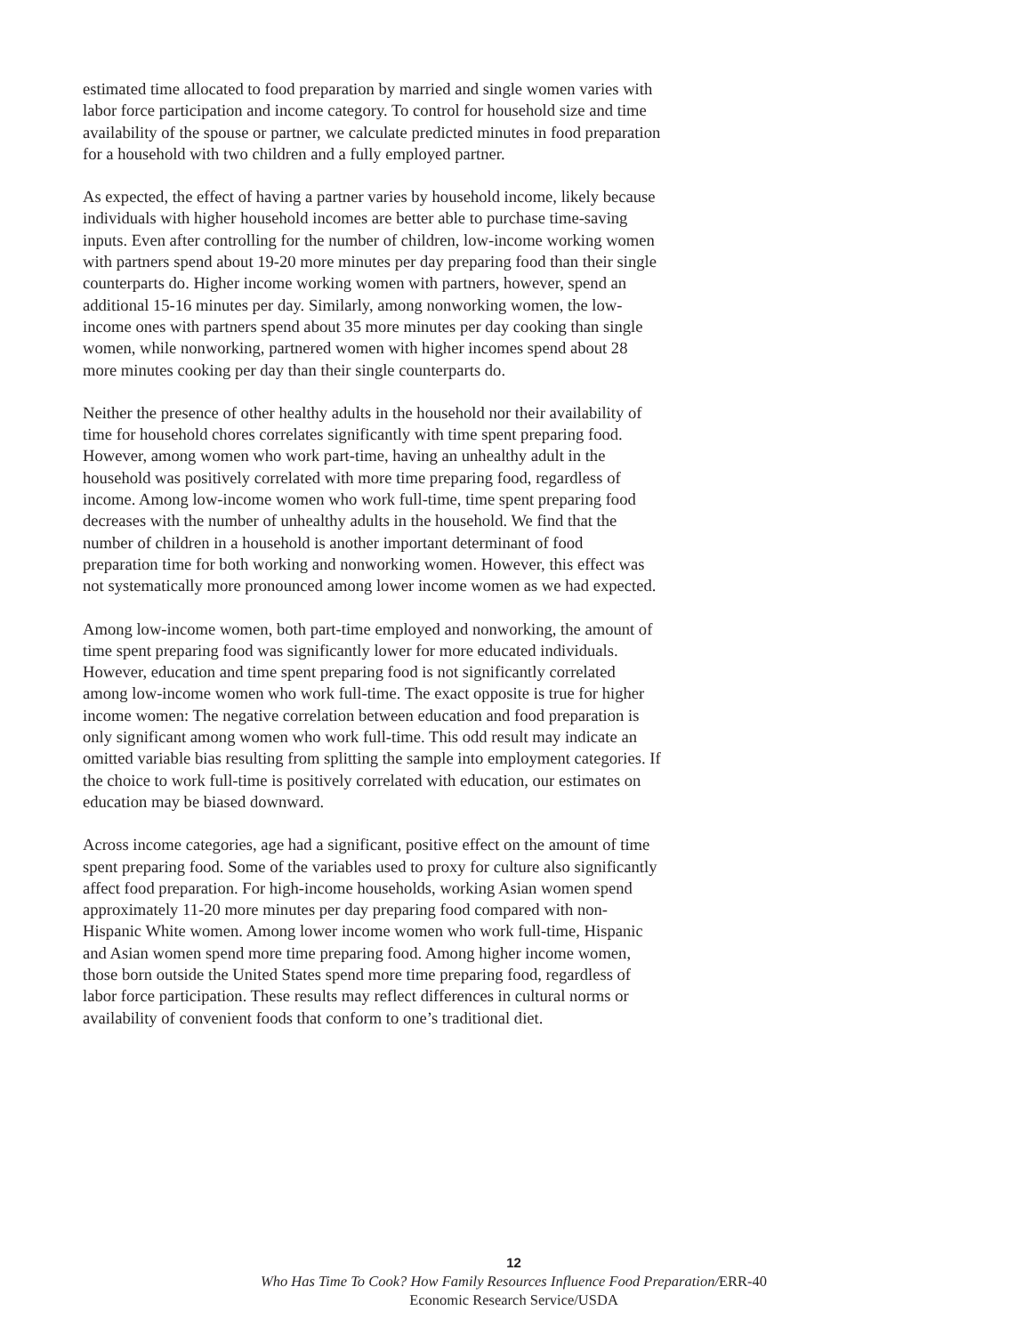estimated time allocated to food preparation by married and single women varies with labor force participation and income category. To control for household size and time availability of the spouse or partner, we calculate predicted minutes in food preparation for a household with two children and a fully employed partner.
As expected, the effect of having a partner varies by household income, likely because individuals with higher household incomes are better able to purchase time-saving inputs. Even after controlling for the number of children, low-income working women with partners spend about 19-20 more minutes per day preparing food than their single counterparts do. Higher income working women with partners, however, spend an additional 15-16 minutes per day. Similarly, among nonworking women, the low-income ones with partners spend about 35 more minutes per day cooking than single women, while nonworking, partnered women with higher incomes spend about 28 more minutes cooking per day than their single counterparts do.
Neither the presence of other healthy adults in the household nor their availability of time for household chores correlates significantly with time spent preparing food. However, among women who work part-time, having an unhealthy adult in the household was positively correlated with more time preparing food, regardless of income. Among low-income women who work full-time, time spent preparing food decreases with the number of unhealthy adults in the household. We find that the number of children in a household is another important determinant of food preparation time for both working and nonworking women. However, this effect was not systematically more pronounced among lower income women as we had expected.
Among low-income women, both part-time employed and nonworking, the amount of time spent preparing food was significantly lower for more educated individuals. However, education and time spent preparing food is not significantly correlated among low-income women who work full-time. The exact opposite is true for higher income women: The negative correlation between education and food preparation is only significant among women who work full-time. This odd result may indicate an omitted variable bias resulting from splitting the sample into employment categories. If the choice to work full-time is positively correlated with education, our estimates on education may be biased downward.
Across income categories, age had a significant, positive effect on the amount of time spent preparing food. Some of the variables used to proxy for culture also significantly affect food preparation. For high-income households, working Asian women spend approximately 11-20 more minutes per day preparing food compared with non-Hispanic White women. Among lower income women who work full-time, Hispanic and Asian women spend more time preparing food. Among higher income women, those born outside the United States spend more time preparing food, regardless of labor force participation. These results may reflect differences in cultural norms or availability of convenient foods that conform to one’s traditional diet.
12
Who Has Time To Cook? How Family Resources Influence Food Preparation/ERR-40
Economic Research Service/USDA